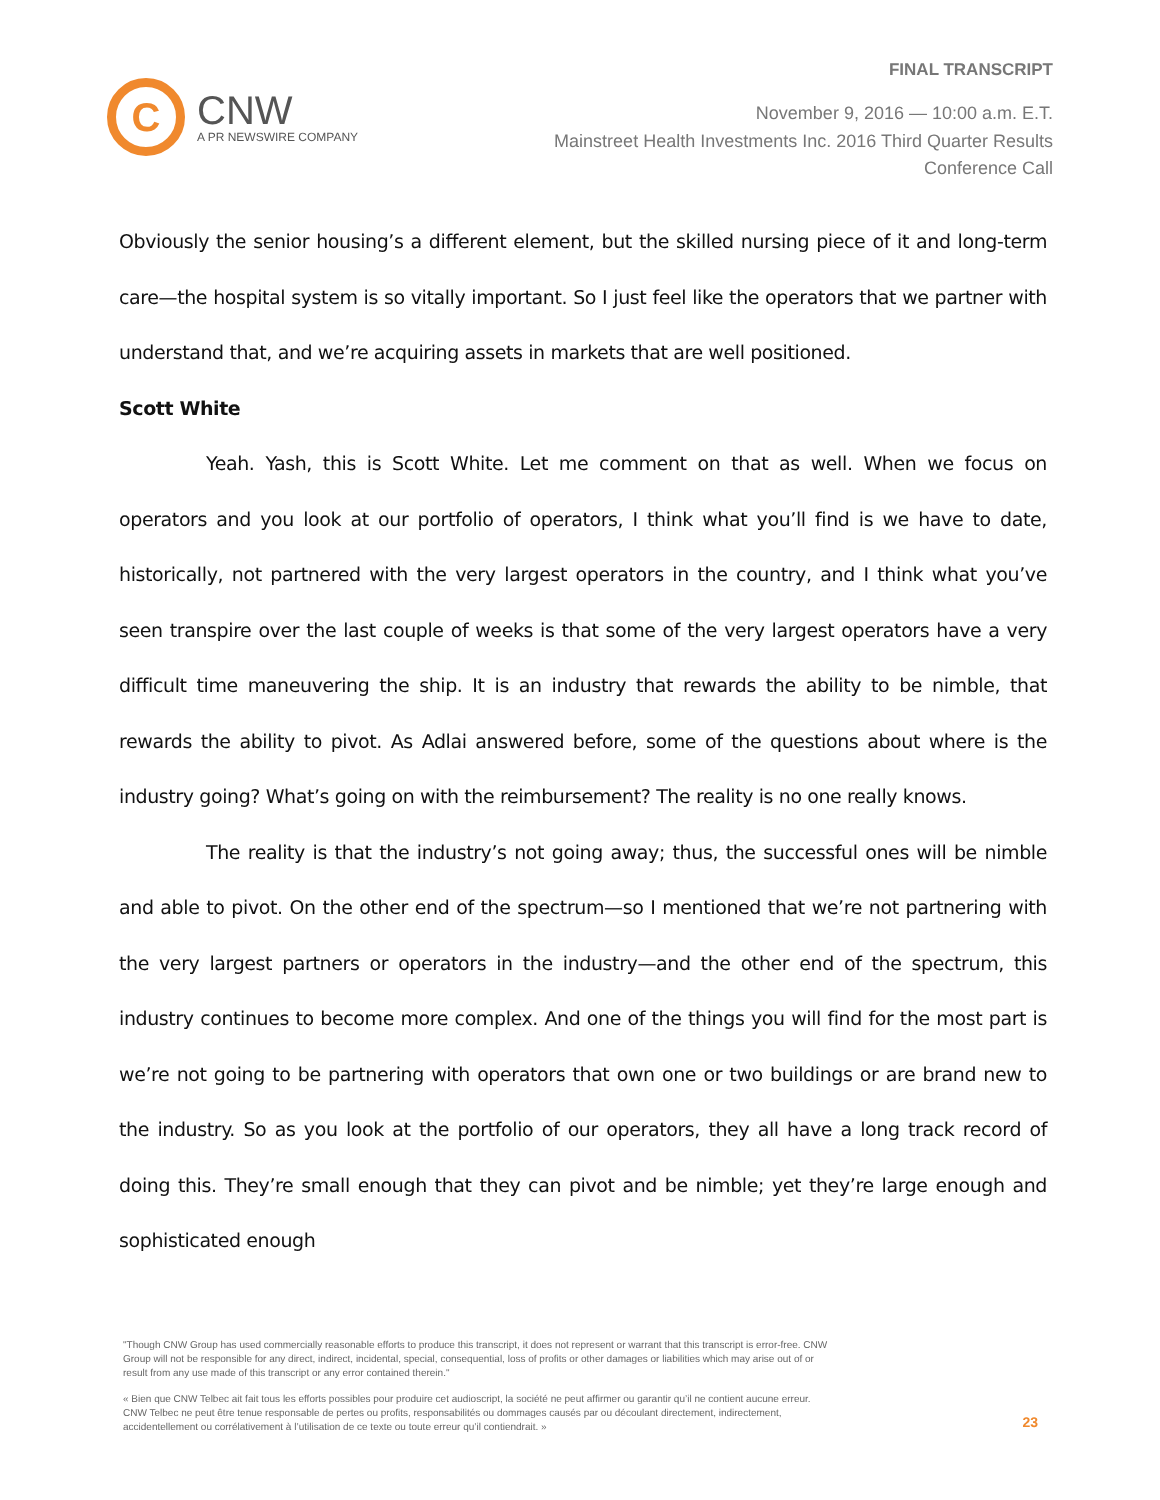FINAL TRANSCRIPT
C
CNW
A PR NEWSWIRE COMPANY
November 9, 2016 — 10:00 a.m. E.T.
Mainstreet Health Investments Inc. 2016 Third Quarter Results
Conference Call
Obviously the senior housing’s a different element, but the skilled nursing piece of it and long-term care—the hospital system is so vitally important. So I just feel like the operators that we partner with understand that, and we’re acquiring assets in markets that are well positioned.
Scott White
Yeah. Yash, this is Scott White. Let me comment on that as well. When we focus on operators and you look at our portfolio of operators, I think what you’ll find is we have to date, historically, not partnered with the very largest operators in the country, and I think what you’ve seen transpire over the last couple of weeks is that some of the very largest operators have a very difficult time maneuvering the ship. It is an industry that rewards the ability to be nimble, that rewards the ability to pivot. As Adlai answered before, some of the questions about where is the industry going? What’s going on with the reimbursement? The reality is no one really knows.
The reality is that the industry’s not going away; thus, the successful ones will be nimble and able to pivot. On the other end of the spectrum—so I mentioned that we’re not partnering with the very largest partners or operators in the industry—and the other end of the spectrum, this industry continues to become more complex. And one of the things you will find for the most part is we’re not going to be partnering with operators that own one or two buildings or are brand new to the industry. So as you look at the portfolio of our operators, they all have a long track record of doing this. They’re small enough that they can pivot and be nimble; yet they’re large enough and sophisticated enough
"Though CNW Group has used commercially reasonable efforts to produce this transcript, it does not represent or warrant that this transcript is error-free. CNW Group will not be responsible for any direct, indirect, incidental, special, consequential, loss of profits or other damages or liabilities which may arise out of or result from any use made of this transcript or any error contained therein."
« Bien que CNW Telbec ait fait tous les efforts possibles pour produire cet audioscript, la société ne peut affirmer ou garantir qu’il ne contient aucune erreur. CNW Telbec ne peut être tenue responsable de pertes ou profits, responsabilités ou dommages causés par ou découlant directement, indirectement, accidentellement ou corrélativement à l’utilisation de ce texte ou toute erreur qu’il contiendrait. »
23